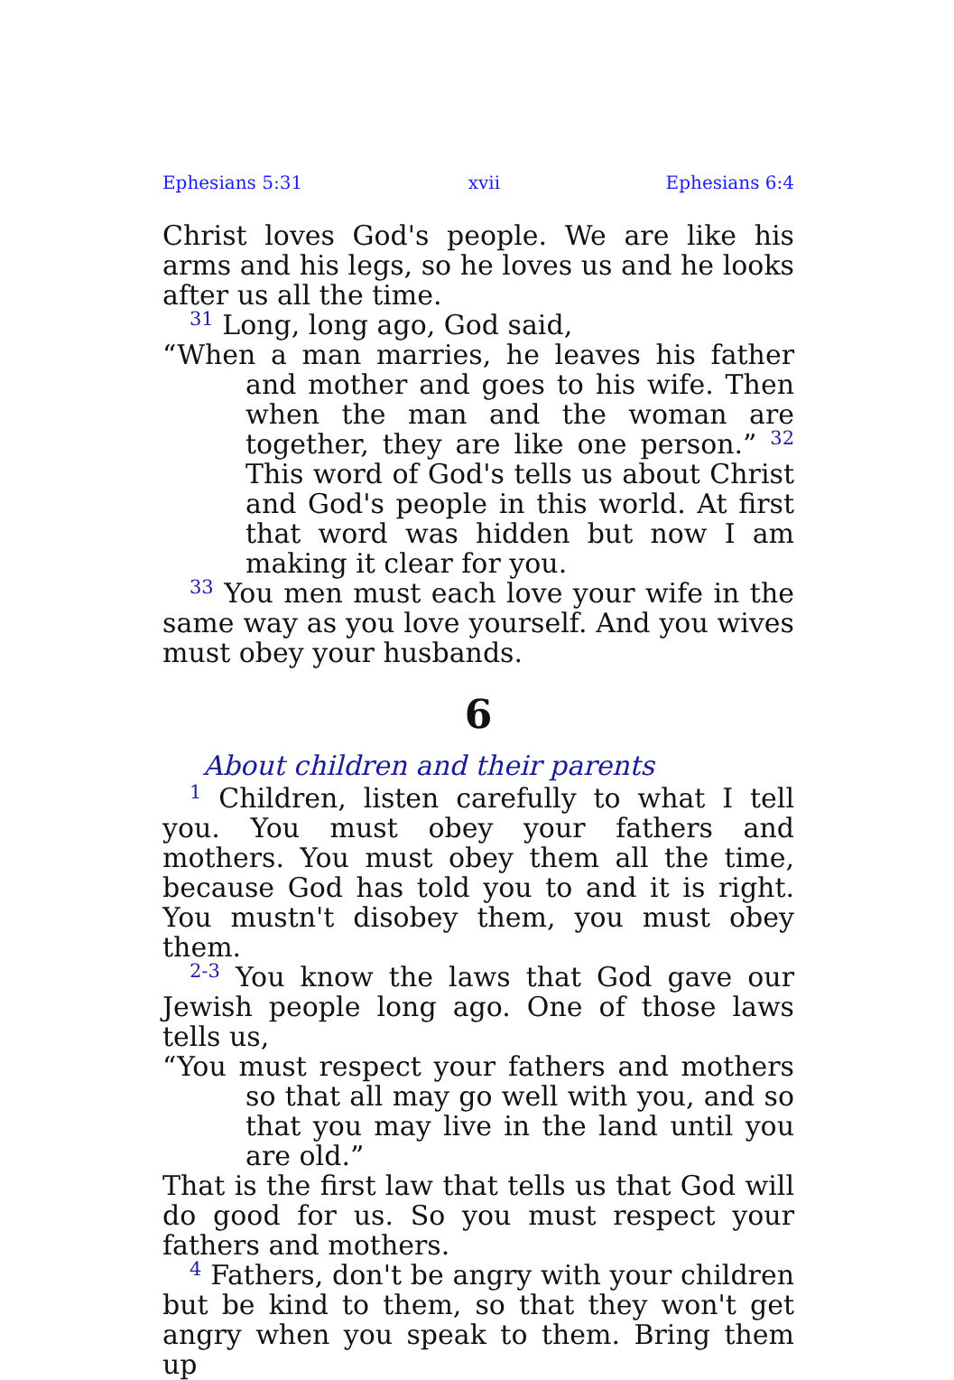Ephesians 5:31 xvii Ephesians 6:4
Christ loves God's people. We are like his arms and his legs, so he loves us and he looks after us all the time.
<sup>31</sup> Long, long ago, God said,
“When a man marries, he leaves his father and mother and goes to his wife. Then when the man and the woman are together, they are like one person.” <sup>32</sup> This word of God's tells us about Christ and God's people in this world. At first that word was hidden but now I am making it clear for you.
<sup>33</sup> You men must each love your wife in the same way as you love yourself. And you wives must obey your husbands.
6
About children and their parents
<sup>1</sup> Children, listen carefully to what I tell you. You must obey your fathers and mothers. You must obey them all the time, because God has told you to and it is right. You mustn't disobey them, you must obey them.
<sup>2-3</sup> You know the laws that God gave our Jewish people long ago. One of those laws tells us,
“You must respect your fathers and mothers so that all may go well with you, and so that you may live in the land until you are old.”
That is the first law that tells us that God will do good for us. So you must respect your fathers and mothers.
<sup>4</sup> Fathers, don't be angry with your children but be kind to them, so that they won't get angry when you speak to them. Bring them up